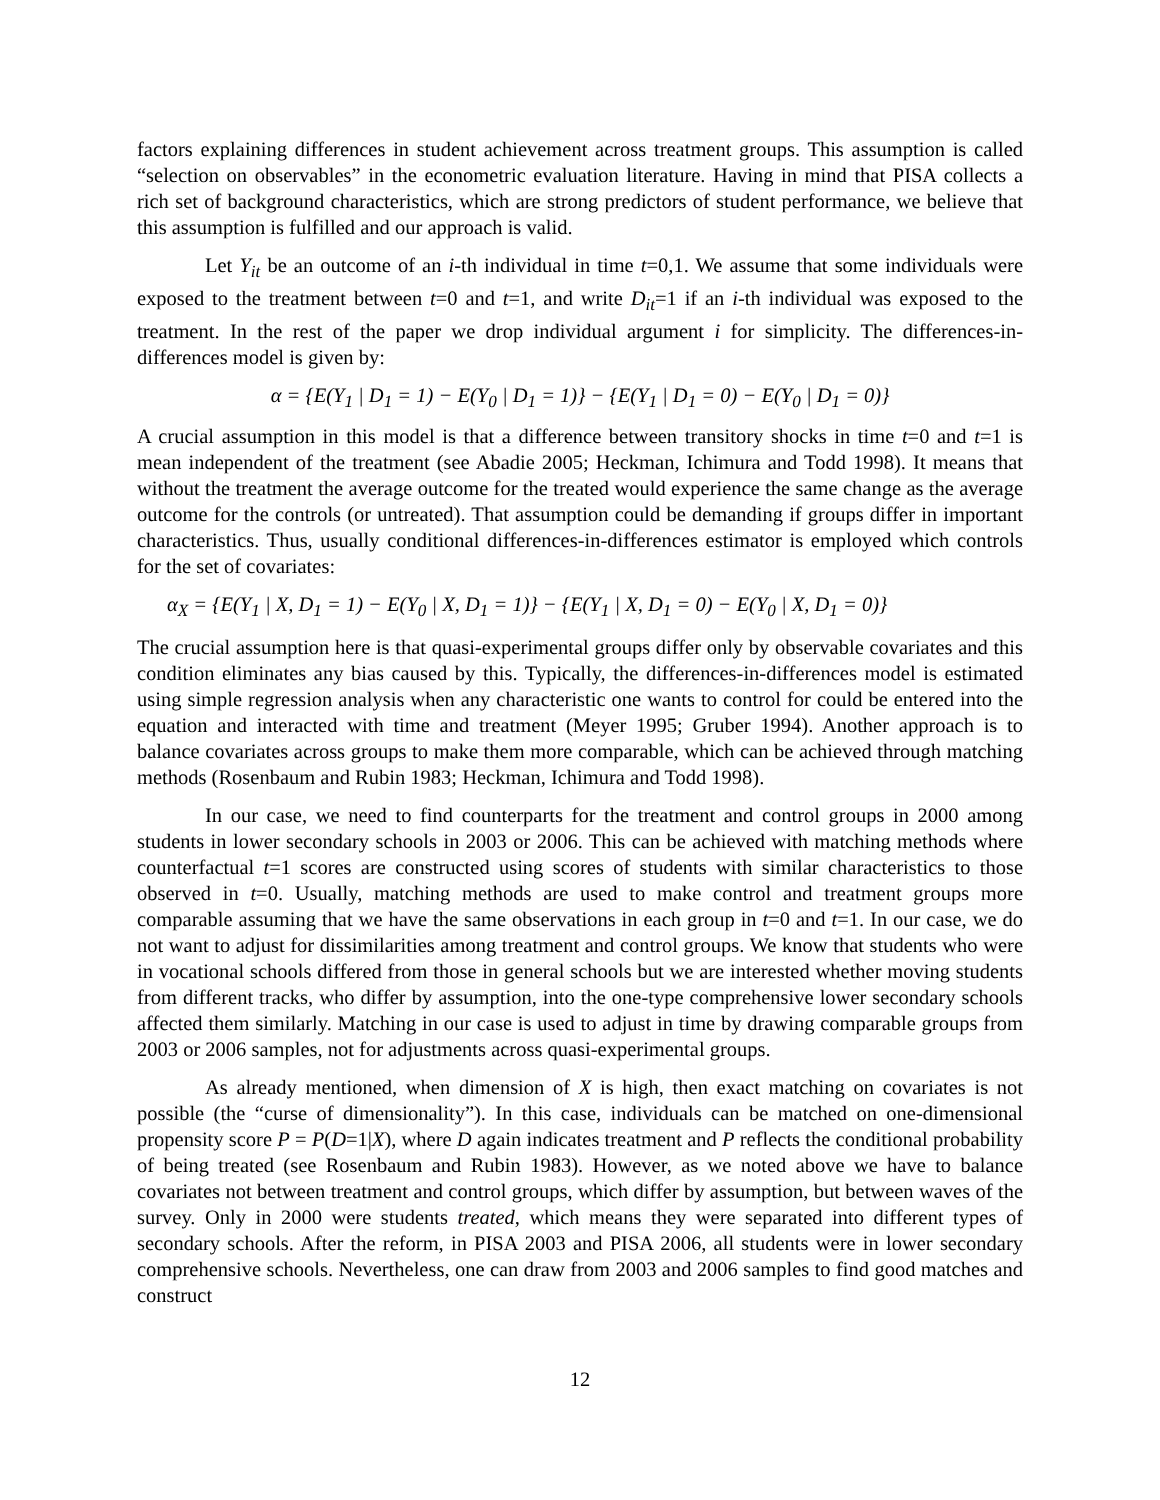factors explaining differences in student achievement across treatment groups. This assumption is called “selection on observables” in the econometric evaluation literature. Having in mind that PISA collects a rich set of background characteristics, which are strong predictors of student performance, we believe that this assumption is fulfilled and our approach is valid.
Let Y<sub>it</sub> be an outcome of an i-th individual in time t=0,1. We assume that some individuals were exposed to the treatment between t=0 and t=1, and write D<sub>it</sub>=1 if an i-th individual was exposed to the treatment. In the rest of the paper we drop individual argument i for simplicity. The differences-in-differences model is given by:
α = {E(Y<sub>1</sub> | D<sub>1</sub> = 1) − E(Y<sub>0</sub> | D<sub>1</sub> = 1)} − {E(Y<sub>1</sub> | D<sub>1</sub> = 0) − E(Y<sub>0</sub> | D<sub>1</sub> = 0)}
A crucial assumption in this model is that a difference between transitory shocks in time t=0 and t=1 is mean independent of the treatment (see Abadie 2005; Heckman, Ichimura and Todd 1998). It means that without the treatment the average outcome for the treated would experience the same change as the average outcome for the controls (or untreated). That assumption could be demanding if groups differ in important characteristics. Thus, usually conditional differences-in-differences estimator is employed which controls for the set of covariates:
α<sub>X</sub> = {E(Y<sub>1</sub> | X, D<sub>1</sub> = 1) − E(Y<sub>0</sub> | X, D<sub>1</sub> = 1)} − {E(Y<sub>1</sub> | X, D<sub>1</sub> = 0) − E(Y<sub>0</sub> | X, D<sub>1</sub> = 0)}
The crucial assumption here is that quasi-experimental groups differ only by observable covariates and this condition eliminates any bias caused by this. Typically, the differences-in-differences model is estimated using simple regression analysis when any characteristic one wants to control for could be entered into the equation and interacted with time and treatment (Meyer 1995; Gruber 1994). Another approach is to balance covariates across groups to make them more comparable, which can be achieved through matching methods (Rosenbaum and Rubin 1983; Heckman, Ichimura and Todd 1998).
In our case, we need to find counterparts for the treatment and control groups in 2000 among students in lower secondary schools in 2003 or 2006. This can be achieved with matching methods where counterfactual t=1 scores are constructed using scores of students with similar characteristics to those observed in t=0. Usually, matching methods are used to make control and treatment groups more comparable assuming that we have the same observations in each group in t=0 and t=1. In our case, we do not want to adjust for dissimilarities among treatment and control groups. We know that students who were in vocational schools differed from those in general schools but we are interested whether moving students from different tracks, who differ by assumption, into the one-type comprehensive lower secondary schools affected them similarly. Matching in our case is used to adjust in time by drawing comparable groups from 2003 or 2006 samples, not for adjustments across quasi-experimental groups.
As already mentioned, when dimension of X is high, then exact matching on covariates is not possible (the “curse of dimensionality”). In this case, individuals can be matched on one-dimensional propensity score P = P(D=1|X), where D again indicates treatment and P reflects the conditional probability of being treated (see Rosenbaum and Rubin 1983). However, as we noted above we have to balance covariates not between treatment and control groups, which differ by assumption, but between waves of the survey. Only in 2000 were students treated, which means they were separated into different types of secondary schools. After the reform, in PISA 2003 and PISA 2006, all students were in lower secondary comprehensive schools. Nevertheless, one can draw from 2003 and 2006 samples to find good matches and construct
12